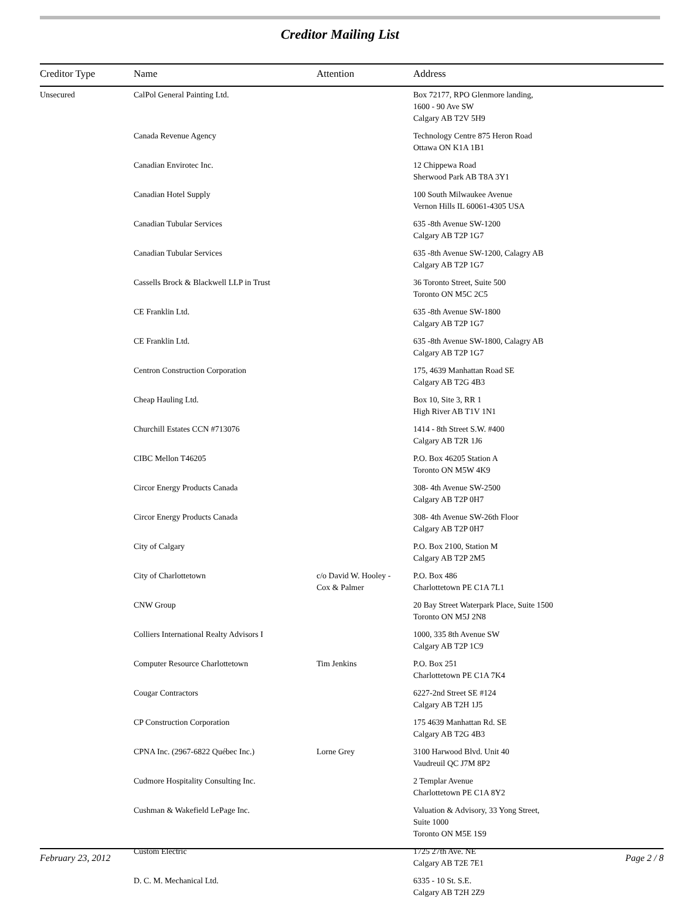Creditor Mailing List
| Creditor Type | Name | Attention | Address |
| --- | --- | --- | --- |
| Unsecured | CalPol General Painting Ltd. | | Box 72177, RPO Glenmore landing, 1600 - 90 Ave SW Calgary AB T2V 5H9 |
| | Canada Revenue Agency | | Technology Centre 875 Heron Road Ottawa ON K1A 1B1 |
| | Canadian Envirotec Inc. | | 12 Chippewa Road Sherwood Park AB T8A 3Y1 |
| | Canadian Hotel Supply | | 100 South Milwaukee Avenue Vernon Hills IL 60061-4305 USA |
| | Canadian Tubular Services | | 635 -8th Avenue SW-1200 Calgary AB T2P 1G7 |
| | Canadian Tubular Services | | 635 -8th Avenue SW-1200, Calagry AB Calgary AB T2P 1G7 |
| | Cassells Brock & Blackwell LLP in Trust | | 36 Toronto Street, Suite 500 Toronto ON M5C 2C5 |
| | CE Franklin Ltd. | | 635 -8th Avenue SW-1800 Calgary AB T2P 1G7 |
| | CE Franklin Ltd. | | 635 -8th Avenue SW-1800, Calagry AB Calgary AB T2P 1G7 |
| | Centron Construction Corporation | | 175, 4639 Manhattan Road SE Calgary AB T2G 4B3 |
| | Cheap Hauling Ltd. | | Box 10, Site 3, RR 1 High River AB T1V 1N1 |
| | Churchill Estates CCN #713076 | | 1414 - 8th Street S.W. #400 Calgary AB T2R 1J6 |
| | CIBC Mellon T46205 | | P.O. Box 46205 Station A Toronto ON M5W 4K9 |
| | Circor Energy Products Canada | | 308- 4th Avenue SW-2500 Calgary AB T2P 0H7 |
| | Circor Energy Products Canada | | 308- 4th Avenue SW-26th Floor Calgary AB T2P 0H7 |
| | City of Calgary | | P.O. Box 2100, Station M Calgary AB T2P 2M5 |
| | City of Charlottetown | c/o David W. Hooley - Cox & Palmer | P.O. Box 486 Charlottetown PE C1A 7L1 |
| | CNW Group | | 20 Bay Street Waterpark Place, Suite 1500 Toronto ON M5J 2N8 |
| | Colliers International Realty Advisors I | | 1000, 335 8th Avenue SW Calgary AB T2P 1C9 |
| | Computer Resource Charlottetown | Tim Jenkins | P.O. Box 251 Charlottetown PE C1A 7K4 |
| | Cougar Contractors | | 6227-2nd Street SE #124 Calgary AB T2H 1J5 |
| | CP Construction Corporation | | 175 4639 Manhattan Rd. SE Calgary AB T2G 4B3 |
| | CPNA Inc. (2967-6822 Québec Inc.) | Lorne Grey | 3100 Harwood Blvd. Unit 40 Vaudreuil QC J7M 8P2 |
| | Cudmore Hospitality Consulting Inc. | | 2 Templar Avenue Charlottetown PE C1A 8Y2 |
| | Cushman & Wakefield LePage Inc. | | Valuation & Advisory, 33 Yong Street, Suite 1000 Toronto ON M5E 1S9 |
| | Custom Electric | | 1725 27th Ave. NE Calgary AB T2E 7E1 |
| | D. C. M. Mechanical Ltd. | | 6335 - 10 St. S.E. Calgary AB T2H 2Z9 |
February 23, 2012 Page 2 / 8